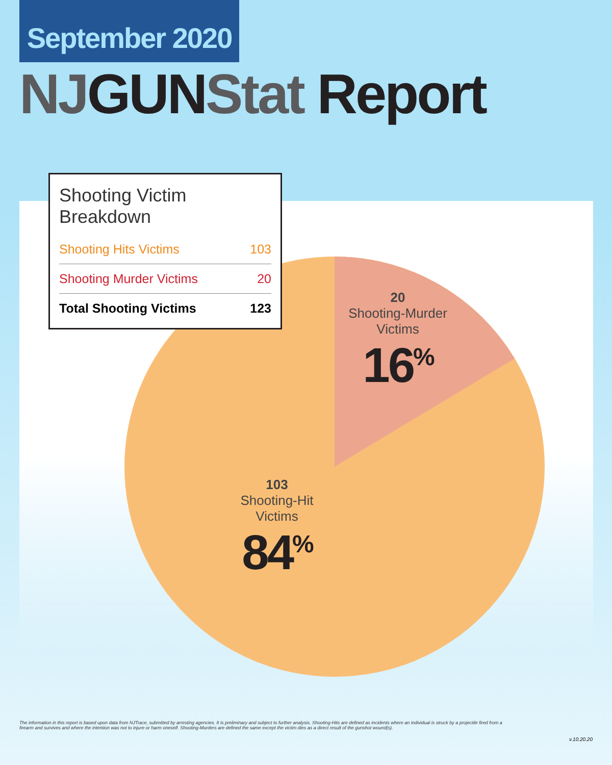September 2020
NJGUNStat Report
Shooting Victim Breakdown
| Shooting Hits Victims | 103 |
| Shooting Murder Victims | 20 |
| Total Shooting Victims | 123 |
20
Shooting-Murder
Victims
16<sup>%</sup>
103
Shooting-Hit
Victims
84<sup>%</sup>
The information in this report is based upon data from NJTrace, submitted by arresting agencies. It is preliminary and subject to further analysis. Shooting-Hits are defined as incidents where an individual is struck by a projectile fired from a firearm and survives and where the intention was not to injure or harm oneself. Shooting-Murders are defined the same except the victim dies as a direct result of the gunshot wound(s).
v.10.20.20